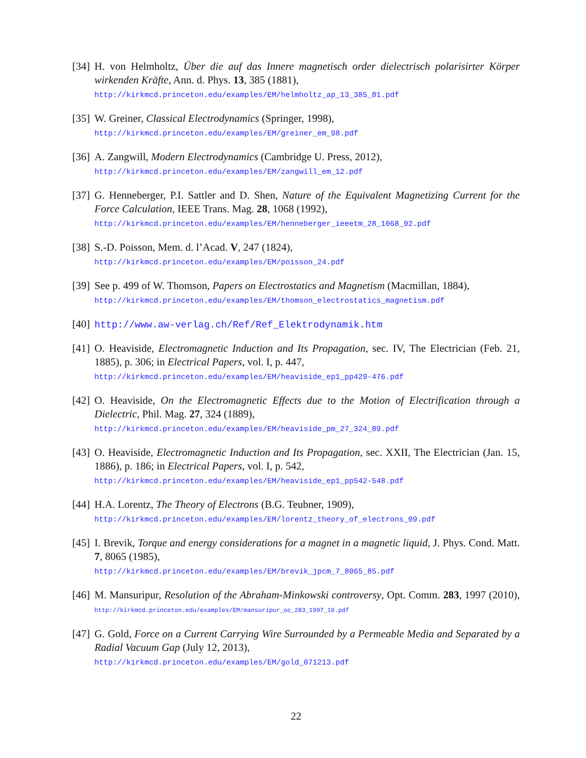[34]
H. von Helmholtz, Über die auf das Innere magnetisch order dielectrisch polarisirter Körper wirkenden Kräfte, Ann. d. Phys. 13, 385 (1881),
http://kirkmcd.princeton.edu/examples/EM/helmholtz_ap_13_385_81.pdf
[35]
W. Greiner, Classical Electrodynamics (Springer, 1998),
http://kirkmcd.princeton.edu/examples/EM/greiner_em_98.pdf
[36]
A. Zangwill, Modern Electrodynamics (Cambridge U. Press, 2012),
http://kirkmcd.princeton.edu/examples/EM/zangwill_em_12.pdf
[37]
G. Henneberger, P.I. Sattler and D. Shen, Nature of the Equivalent Magnetizing Current for the Force Calculation, IEEE Trans. Mag. 28, 1068 (1992),
http://kirkmcd.princeton.edu/examples/EM/henneberger_ieeetm_28_1068_92.pdf
[38]
S.-D. Poisson, Mem. d. l’Acad. V, 247 (1824),
http://kirkmcd.princeton.edu/examples/EM/poisson_24.pdf
[39]
See p. 499 of W. Thomson, Papers on Electrostatics and Magnetism (Macmillan, 1884),
http://kirkmcd.princeton.edu/examples/EM/thomson_electrostatics_magnetism.pdf
[40]
http://www.aw-verlag.ch/Ref/Ref_Elektrodynamik.htm
[41]
O. Heaviside, Electromagnetic Induction and Its Propagation, sec. IV, The Electrician (Feb. 21, 1885), p. 306; in Electrical Papers, vol. I, p. 447,
http://kirkmcd.princeton.edu/examples/EM/heaviside_ep1_pp429-476.pdf
[42]
O. Heaviside, On the Electromagnetic Effects due to the Motion of Electrification through a Dielectric, Phil. Mag. 27, 324 (1889),
http://kirkmcd.princeton.edu/examples/EM/heaviside_pm_27_324_89.pdf
[43]
O. Heaviside, Electromagnetic Induction and Its Propagation, sec. XXII, The Electrician (Jan. 15, 1886), p. 186; in Electrical Papers, vol. I, p. 542,
http://kirkmcd.princeton.edu/examples/EM/heaviside_ep1_pp542-548.pdf
[44]
H.A. Lorentz, The Theory of Electrons (B.G. Teubner, 1909),
http://kirkmcd.princeton.edu/examples/EM/lorentz_theory_of_electrons_09.pdf
[45]
I. Brevik, Torque and energy considerations for a magnet in a magnetic liquid, J. Phys. Cond. Matt. 7, 8065 (1985),
http://kirkmcd.princeton.edu/examples/EM/brevik_jpcm_7_8065_85.pdf
[46]
M. Mansuripur, Resolution of the Abraham-Minkowski controversy, Opt. Comm. 283, 1997 (2010), http://kirkmcd.princeton.edu/examples/EM/mansuripur_oc_283_1997_10.pdf
[47]
G. Gold, Force on a Current Carrying Wire Surrounded by a Permeable Media and Separated by a Radial Vacuum Gap (July 12, 2013),
http://kirkmcd.princeton.edu/examples/EM/gold_071213.pdf
22